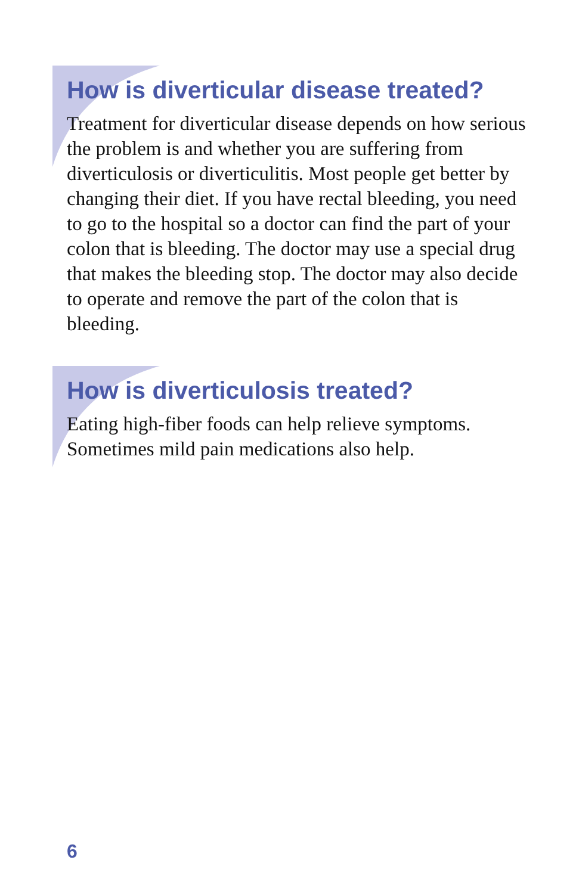How is diverticular disease treated?
Treatment for diverticular disease depends on how serious the problem is and whether you are suffering from diverticulosis or diverticulitis. Most people get better by changing their diet. If you have rectal bleeding, you need to go to the hospital so a doctor can find the part of your colon that is bleeding. The doctor may use a special drug that makes the bleeding stop. The doctor may also decide to operate and remove the part of the colon that is bleeding.
How is diverticulosis treated?
Eating high-fiber foods can help relieve symptoms. Sometimes mild pain medications also help.
6